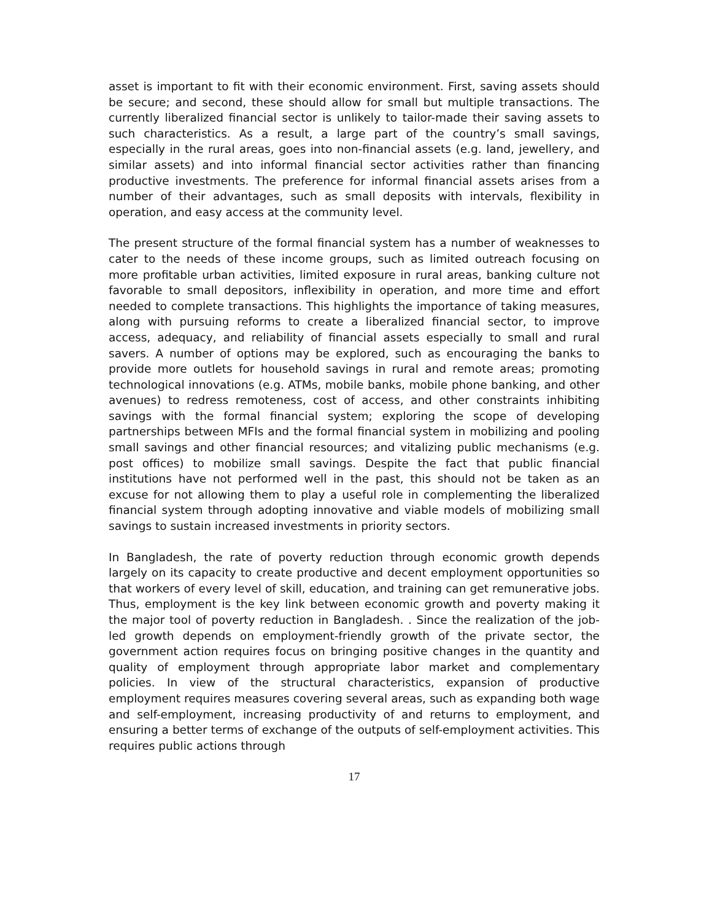asset is important to fit with their economic environment. First, saving assets should be secure; and second, these should allow for small but multiple transactions. The currently liberalized financial sector is unlikely to tailor-made their saving assets to such characteristics. As a result, a large part of the country’s small savings, especially in the rural areas, goes into non-financial assets (e.g. land, jewellery, and similar assets) and into informal financial sector activities rather than financing productive investments. The preference for informal financial assets arises from a number of their advantages, such as small deposits with intervals, flexibility in operation, and easy access at the community level.
The present structure of the formal financial system has a number of weaknesses to cater to the needs of these income groups, such as limited outreach focusing on more profitable urban activities, limited exposure in rural areas, banking culture not favorable to small depositors, inflexibility in operation, and more time and effort needed to complete transactions. This highlights the importance of taking measures, along with pursuing reforms to create a liberalized financial sector, to improve access, adequacy, and reliability of financial assets especially to small and rural savers. A number of options may be explored, such as encouraging the banks to provide more outlets for household savings in rural and remote areas; promoting technological innovations (e.g. ATMs, mobile banks, mobile phone banking, and other avenues) to redress remoteness, cost of access, and other constraints inhibiting savings with the formal financial system; exploring the scope of developing partnerships between MFIs and the formal financial system in mobilizing and pooling small savings and other financial resources; and vitalizing public mechanisms (e.g. post offices) to mobilize small savings. Despite the fact that public financial institutions have not performed well in the past, this should not be taken as an excuse for not allowing them to play a useful role in complementing the liberalized financial system through adopting innovative and viable models of mobilizing small savings to sustain increased investments in priority sectors.
In Bangladesh, the rate of poverty reduction through economic growth depends largely on its capacity to create productive and decent employment opportunities so that workers of every level of skill, education, and training can get remunerative jobs. Thus, employment is the key link between economic growth and poverty making it the major tool of poverty reduction in Bangladesh. . Since the realization of the job-led growth depends on employment-friendly growth of the private sector, the government action requires focus on bringing positive changes in the quantity and quality of employment through appropriate labor market and complementary policies. In view of the structural characteristics, expansion of productive employment requires measures covering several areas, such as expanding both wage and self-employment, increasing productivity of and returns to employment, and ensuring a better terms of exchange of the outputs of self-employment activities. This requires public actions through
17